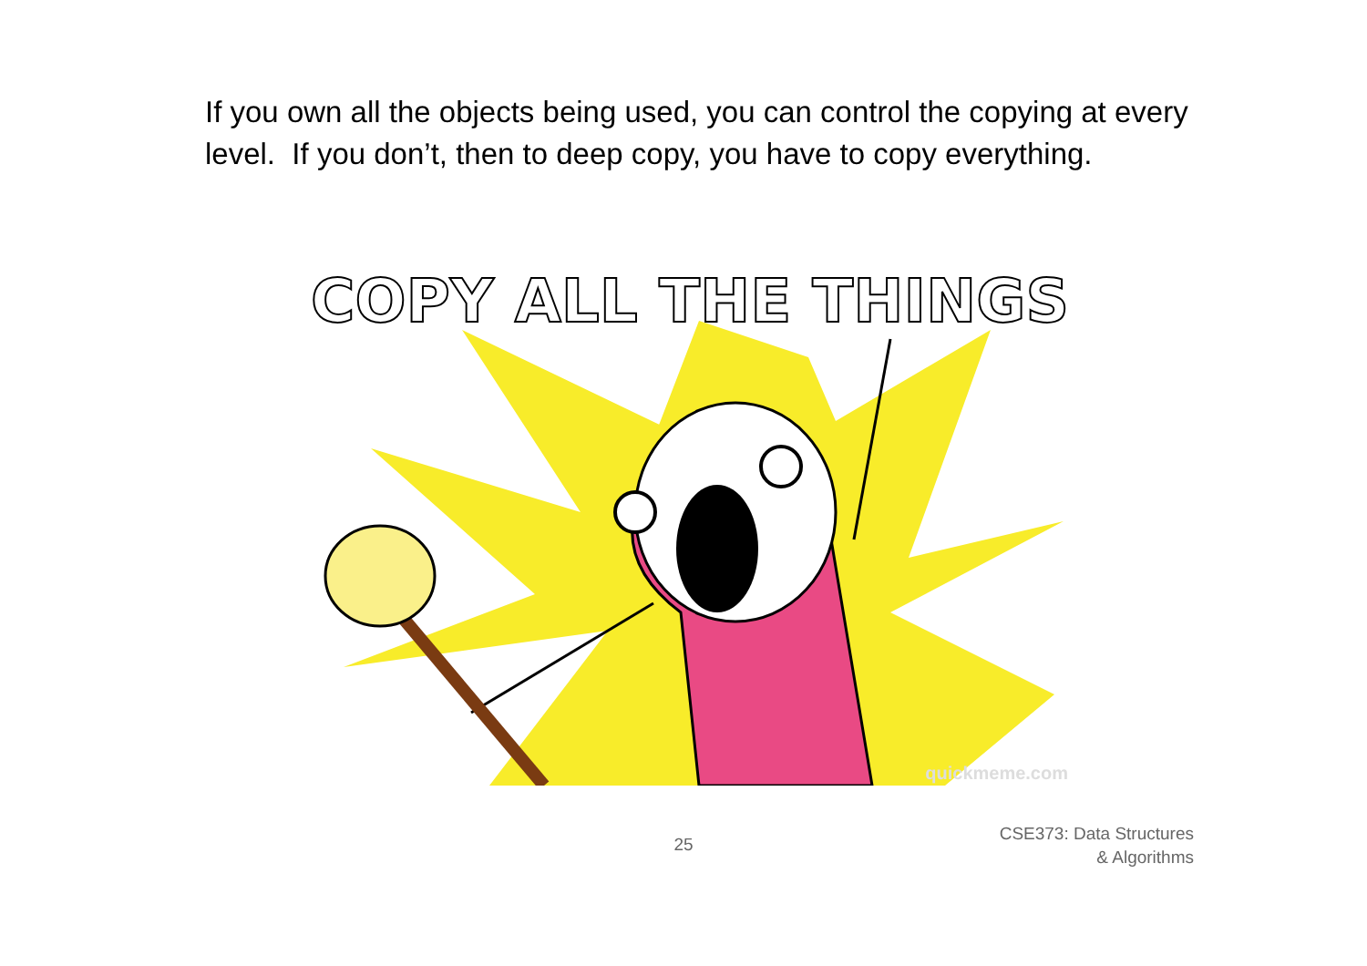If you own all the objects being used, you can control the copying at every level. If you don’t, then to deep copy, you have to copy everything.
COPY ALL THE THINGS
quickmeme.com
25
CSE373: Data Structures & Algorithms